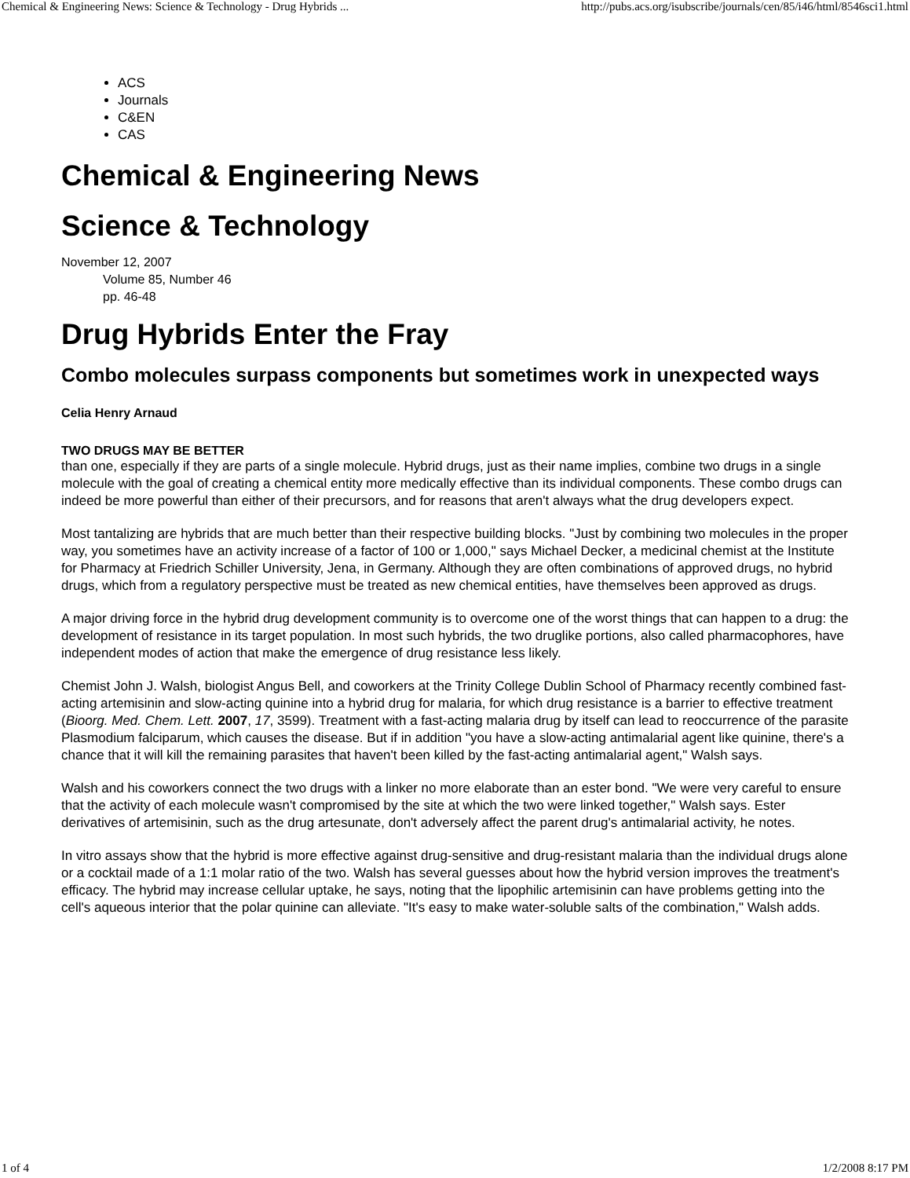Chemical & Engineering News: Science & Technology - Drug Hybrids ... http://pubs.acs.org/isubscribe/journals/cen/85/i46/html/8546sci1.html
ACS
Journals
C&EN
CAS
Chemical & Engineering News
Science & Technology
November 12, 2007
Volume 85, Number 46
pp. 46-48
Drug Hybrids Enter the Fray
Combo molecules surpass components but sometimes work in unexpected ways
Celia Henry Arnaud
TWO DRUGS MAY BE BETTER
than one, especially if they are parts of a single molecule. Hybrid drugs, just as their name implies, combine two drugs in a single molecule with the goal of creating a chemical entity more medically effective than its individual components. These combo drugs can indeed be more powerful than either of their precursors, and for reasons that aren't always what the drug developers expect.
Most tantalizing are hybrids that are much better than their respective building blocks. "Just by combining two molecules in the proper way, you sometimes have an activity increase of a factor of 100 or 1,000," says Michael Decker, a medicinal chemist at the Institute for Pharmacy at Friedrich Schiller University, Jena, in Germany. Although they are often combinations of approved drugs, no hybrid drugs, which from a regulatory perspective must be treated as new chemical entities, have themselves been approved as drugs.
A major driving force in the hybrid drug development community is to overcome one of the worst things that can happen to a drug: the development of resistance in its target population. In most such hybrids, the two druglike portions, also called pharmacophores, have independent modes of action that make the emergence of drug resistance less likely.
Chemist John J. Walsh, biologist Angus Bell, and coworkers at the Trinity College Dublin School of Pharmacy recently combined fast-acting artemisinin and slow-acting quinine into a hybrid drug for malaria, for which drug resistance is a barrier to effective treatment (Bioorg. Med. Chem. Lett. 2007, 17, 3599). Treatment with a fast-acting malaria drug by itself can lead to reoccurrence of the parasite Plasmodium falciparum, which causes the disease. But if in addition "you have a slow-acting antimalarial agent like quinine, there's a chance that it will kill the remaining parasites that haven't been killed by the fast-acting antimalarial agent," Walsh says.
Walsh and his coworkers connect the two drugs with a linker no more elaborate than an ester bond. "We were very careful to ensure that the activity of each molecule wasn't compromised by the site at which the two were linked together," Walsh says. Ester derivatives of artemisinin, such as the drug artesunate, don't adversely affect the parent drug's antimalarial activity, he notes.
In vitro assays show that the hybrid is more effective against drug-sensitive and drug-resistant malaria than the individual drugs alone or a cocktail made of a 1:1 molar ratio of the two. Walsh has several guesses about how the hybrid version improves the treatment's efficacy. The hybrid may increase cellular uptake, he says, noting that the lipophilic artemisinin can have problems getting into the cell's aqueous interior that the polar quinine can alleviate. "It's easy to make water-soluble salts of the combination," Walsh adds.
1 of 4 1/2/2008 8:17 PM